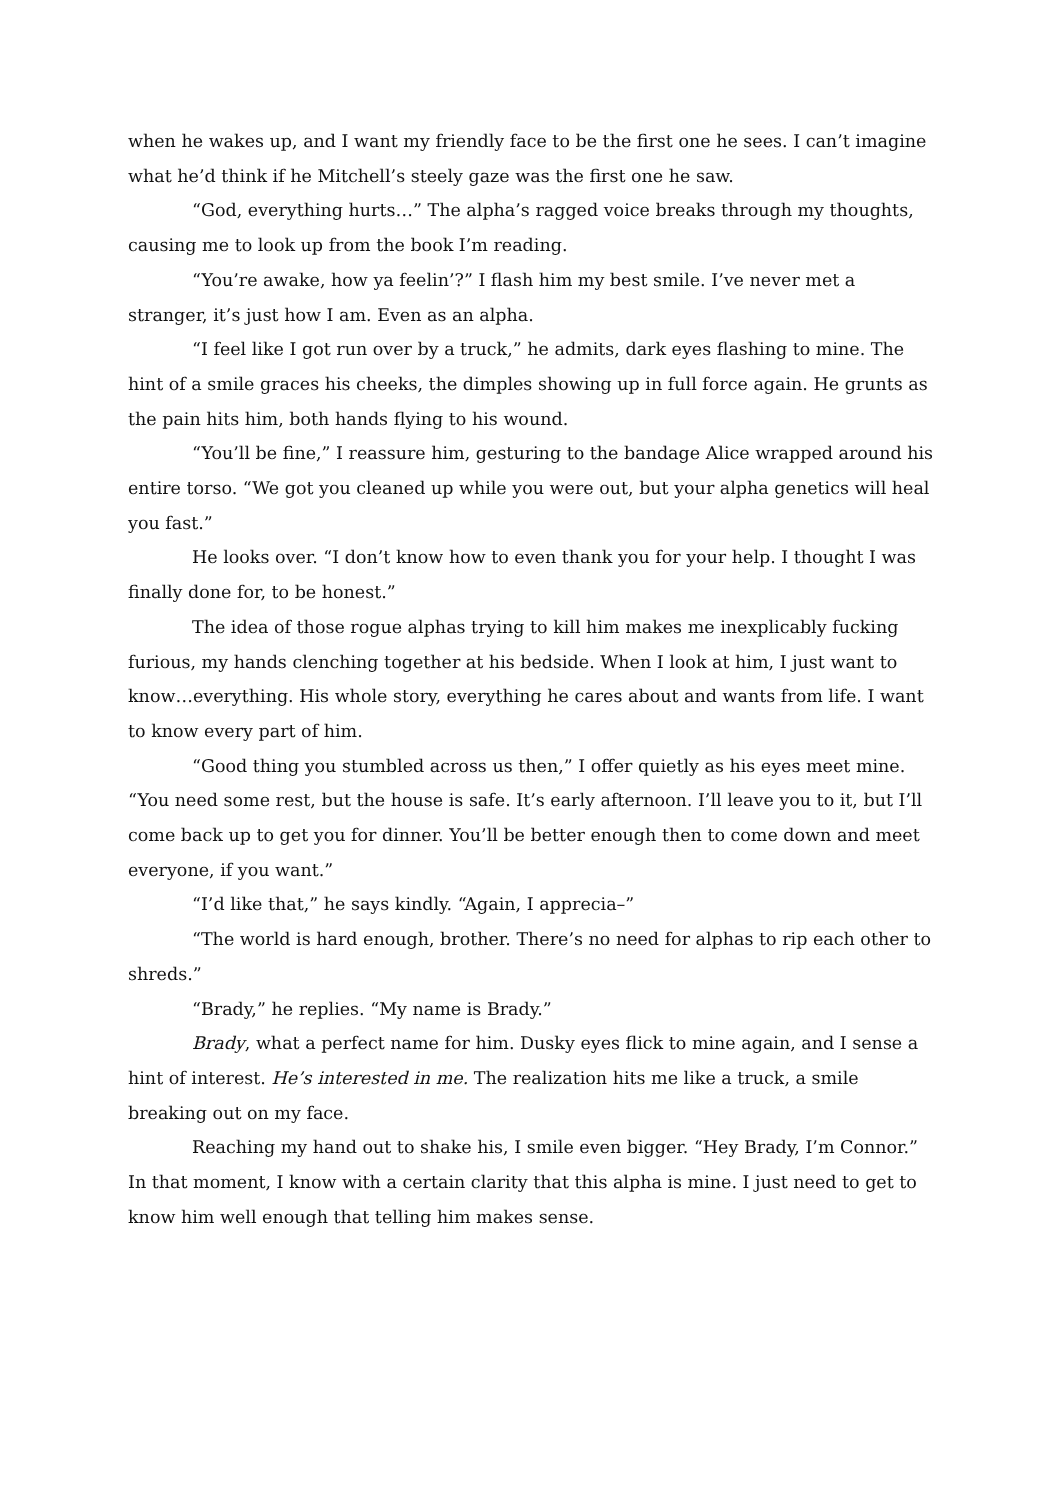when he wakes up, and I want my friendly face to be the first one he sees. I can’t imagine what he’d think if he Mitchell’s steely gaze was the first one he saw.
“God, everything hurts…” The alpha’s ragged voice breaks through my thoughts, causing me to look up from the book I’m reading.
“You’re awake, how ya feelin’?” I flash him my best smile. I’ve never met a stranger, it’s just how I am. Even as an alpha.
“I feel like I got run over by a truck,” he admits, dark eyes flashing to mine. The hint of a smile graces his cheeks, the dimples showing up in full force again. He grunts as the pain hits him, both hands flying to his wound.
“You’ll be fine,” I reassure him, gesturing to the bandage Alice wrapped around his entire torso. “We got you cleaned up while you were out, but your alpha genetics will heal you fast.”
He looks over. “I don’t know how to even thank you for your help. I thought I was finally done for, to be honest.”
The idea of those rogue alphas trying to kill him makes me inexplicably fucking furious, my hands clenching together at his bedside. When I look at him, I just want to know…everything. His whole story, everything he cares about and wants from life. I want to know every part of him.
“Good thing you stumbled across us then,” I offer quietly as his eyes meet mine. “You need some rest, but the house is safe. It’s early afternoon. I’ll leave you to it, but I’ll come back up to get you for dinner. You’ll be better enough then to come down and meet everyone, if you want.”
“I’d like that,” he says kindly. “Again, I apprecia–”
“The world is hard enough, brother. There’s no need for alphas to rip each other to shreds.”
“Brady,” he replies. “My name is Brady.”
Brady, what a perfect name for him. Dusky eyes flick to mine again, and I sense a hint of interest. He’s interested in me. The realization hits me like a truck, a smile breaking out on my face.
Reaching my hand out to shake his, I smile even bigger. “Hey Brady, I’m Connor.” In that moment, I know with a certain clarity that this alpha is mine. I just need to get to know him well enough that telling him makes sense.